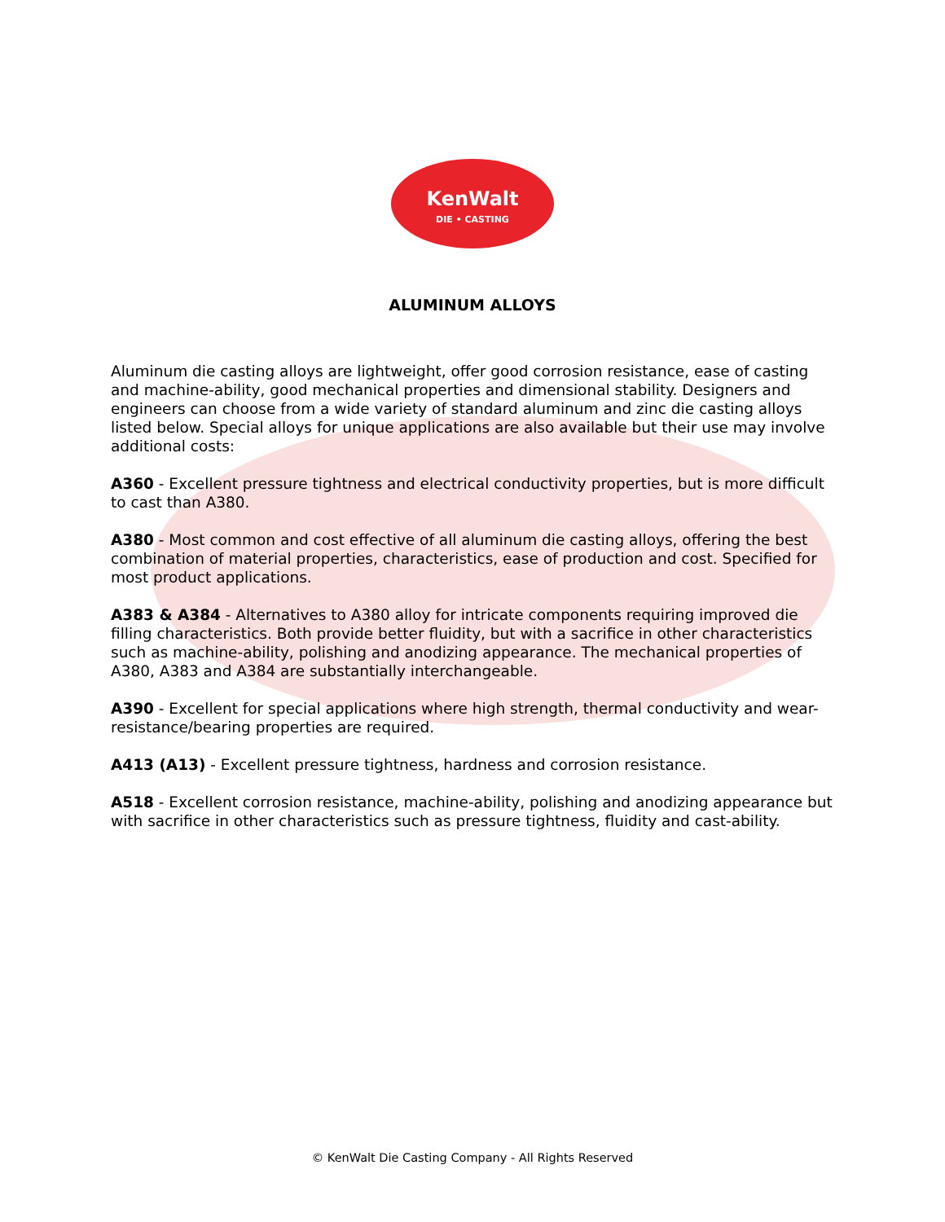KenWalt
DIE • CASTING
ALUMINUM ALLOYS
Aluminum die casting alloys are lightweight, offer good corrosion resistance, ease of casting and machine-ability, good mechanical properties and dimensional stability. Designers and engineers can choose from a wide variety of standard aluminum and zinc die casting alloys listed below. Special alloys for unique applications are also available but their use may involve additional costs:
A360 - Excellent pressure tightness and electrical conductivity properties, but is more difficult to cast than A380.
A380 - Most common and cost effective of all aluminum die casting alloys, offering the best combination of material properties, characteristics, ease of production and cost. Specified for most product applications.
A383 & A384 - Alternatives to A380 alloy for intricate components requiring improved die filling characteristics. Both provide better fluidity, but with a sacrifice in other characteristics such as machine-ability, polishing and anodizing appearance. The mechanical properties of A380, A383 and A384 are substantially interchangeable.
A390 - Excellent for special applications where high strength, thermal conductivity and wear-resistance/bearing properties are required.
A413 (A13) - Excellent pressure tightness, hardness and corrosion resistance.
A518 - Excellent corrosion resistance, machine-ability, polishing and anodizing appearance but with sacrifice in other characteristics such as pressure tightness, fluidity and cast-ability.
© KenWalt Die Casting Company - All Rights Reserved